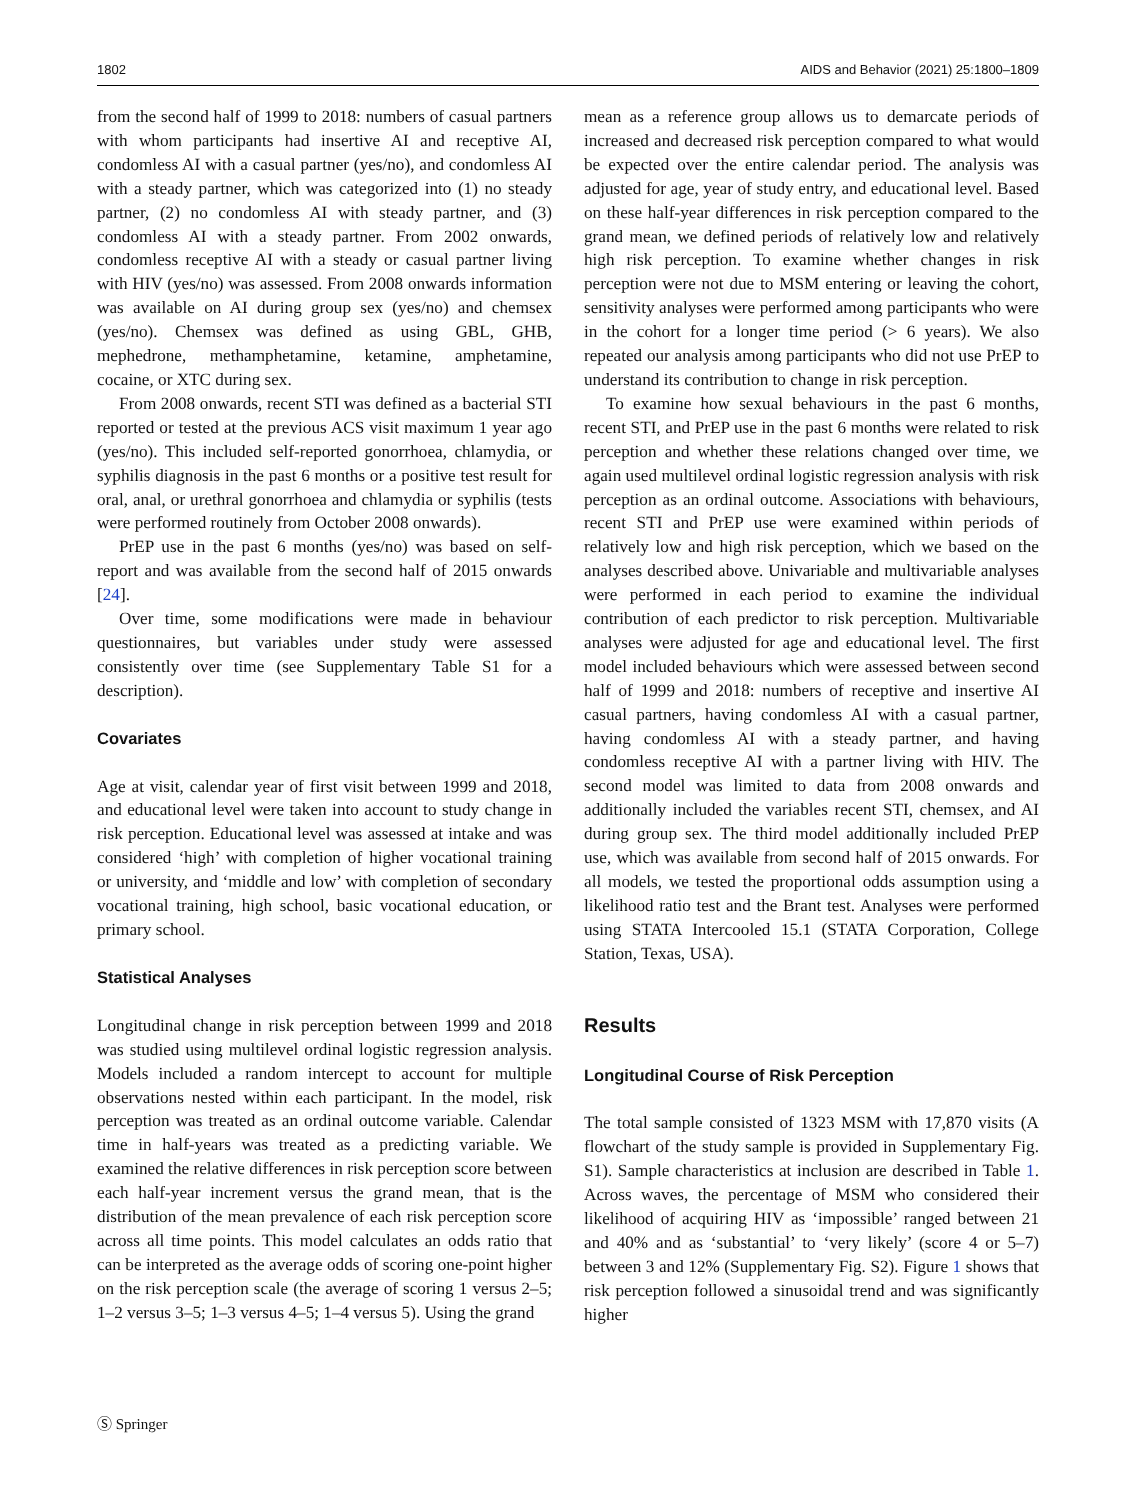1802 AIDS and Behavior (2021) 25:1800–1809
from the second half of 1999 to 2018: numbers of casual partners with whom participants had insertive AI and receptive AI, condomless AI with a casual partner (yes/no), and condomless AI with a steady partner, which was categorized into (1) no steady partner, (2) no condomless AI with steady partner, and (3) condomless AI with a steady partner. From 2002 onwards, condomless receptive AI with a steady or casual partner living with HIV (yes/no) was assessed. From 2008 onwards information was available on AI during group sex (yes/no) and chemsex (yes/no). Chemsex was defined as using GBL, GHB, mephedrone, methamphetamine, ketamine, amphetamine, cocaine, or XTC during sex.
From 2008 onwards, recent STI was defined as a bacterial STI reported or tested at the previous ACS visit maximum 1 year ago (yes/no). This included self-reported gonorrhoea, chlamydia, or syphilis diagnosis in the past 6 months or a positive test result for oral, anal, or urethral gonorrhoea and chlamydia or syphilis (tests were performed routinely from October 2008 onwards).
PrEP use in the past 6 months (yes/no) was based on self-report and was available from the second half of 2015 onwards [24].
Over time, some modifications were made in behaviour questionnaires, but variables under study were assessed consistently over time (see Supplementary Table S1 for a description).
Covariates
Age at visit, calendar year of first visit between 1999 and 2018, and educational level were taken into account to study change in risk perception. Educational level was assessed at intake and was considered ‘high’ with completion of higher vocational training or university, and ‘middle and low’ with completion of secondary vocational training, high school, basic vocational education, or primary school.
Statistical Analyses
Longitudinal change in risk perception between 1999 and 2018 was studied using multilevel ordinal logistic regression analysis. Models included a random intercept to account for multiple observations nested within each participant. In the model, risk perception was treated as an ordinal outcome variable. Calendar time in half-years was treated as a predicting variable. We examined the relative differences in risk perception score between each half-year increment versus the grand mean, that is the distribution of the mean prevalence of each risk perception score across all time points. This model calculates an odds ratio that can be interpreted as the average odds of scoring one-point higher on the risk perception scale (the average of scoring 1 versus 2–5; 1–2 versus 3–5; 1–3 versus 4–5; 1–4 versus 5). Using the grand
mean as a reference group allows us to demarcate periods of increased and decreased risk perception compared to what would be expected over the entire calendar period. The analysis was adjusted for age, year of study entry, and educational level. Based on these half-year differences in risk perception compared to the grand mean, we defined periods of relatively low and relatively high risk perception. To examine whether changes in risk perception were not due to MSM entering or leaving the cohort, sensitivity analyses were performed among participants who were in the cohort for a longer time period (> 6 years). We also repeated our analysis among participants who did not use PrEP to understand its contribution to change in risk perception.
To examine how sexual behaviours in the past 6 months, recent STI, and PrEP use in the past 6 months were related to risk perception and whether these relations changed over time, we again used multilevel ordinal logistic regression analysis with risk perception as an ordinal outcome. Associations with behaviours, recent STI and PrEP use were examined within periods of relatively low and high risk perception, which we based on the analyses described above. Univariable and multivariable analyses were performed in each period to examine the individual contribution of each predictor to risk perception. Multivariable analyses were adjusted for age and educational level. The first model included behaviours which were assessed between second half of 1999 and 2018: numbers of receptive and insertive AI casual partners, having condomless AI with a casual partner, having condomless AI with a steady partner, and having condomless receptive AI with a partner living with HIV. The second model was limited to data from 2008 onwards and additionally included the variables recent STI, chemsex, and AI during group sex. The third model additionally included PrEP use, which was available from second half of 2015 onwards. For all models, we tested the proportional odds assumption using a likelihood ratio test and the Brant test. Analyses were performed using STATA Intercooled 15.1 (STATA Corporation, College Station, Texas, USA).
Results
Longitudinal Course of Risk Perception
The total sample consisted of 1323 MSM with 17,870 visits (A flowchart of the study sample is provided in Supplementary Fig. S1). Sample characteristics at inclusion are described in Table 1. Across waves, the percentage of MSM who considered their likelihood of acquiring HIV as ‘impossible’ ranged between 21 and 40% and as ‘substantial’ to ‘very likely’ (score 4 or 5–7) between 3 and 12% (Supplementary Fig. S2). Figure 1 shows that risk perception followed a sinusoidal trend and was significantly higher
Ⓢ Springer